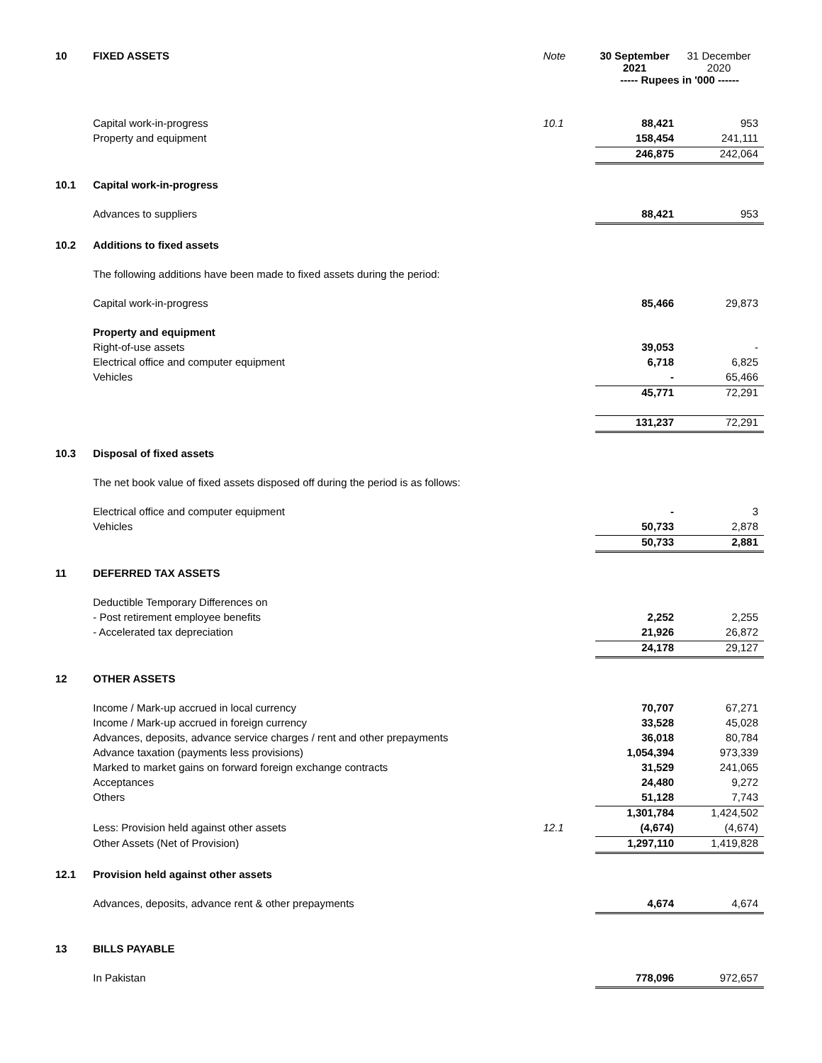| 10 | FIXED ASSETS | Note | 30 September 2021 | 31 December 2020 |
| | | | ----- Rupees in '000 ------ | |
| | Capital work-in-progress | 10.1 | 88,421 | 953 |
| | Property and equipment | | 158,454 | 241,111 |
| | | | 246,875 | 242,064 |
| 10.1 | Capital work-in-progress | | | |
| | Advances to suppliers | | 88,421 | 953 |
| 10.2 | Additions to fixed assets | | | |
| | The following additions have been made to fixed assets during the period: | | | |
| | Capital work-in-progress | | 85,466 | 29,873 |
| | Property and equipment | | | |
| | Right-of-use assets | | 39,053 | - |
| | Electrical office and computer equipment | | 6,718 | 6,825 |
| | Vehicles | | - | 65,466 |
| | | | 45,771 | 72,291 |
| | | | 131,237 | 72,291 |
| 10.3 | Disposal of fixed assets | | | |
| | The net book value of fixed assets disposed off during the period is as follows: | | | |
| | Electrical office and computer equipment | | - | 3 |
| | Vehicles | | 50,733 | 2,878 |
| | | | 50,733 | 2,881 |
| 11 | DEFERRED TAX ASSETS | | | |
| | Deductible Temporary Differences on | | | |
| | - Post retirement employee benefits | | 2,252 | 2,255 |
| | - Accelerated tax depreciation | | 21,926 | 26,872 |
| | | | 24,178 | 29,127 |
| 12 | OTHER ASSETS | | | |
| | Income / Mark-up accrued in local currency | | 70,707 | 67,271 |
| | Income / Mark-up accrued in foreign currency | | 33,528 | 45,028 |
| | Advances, deposits, advance service charges / rent and other prepayments | | 36,018 | 80,784 |
| | Advance taxation (payments less provisions) | | 1,054,394 | 973,339 |
| | Marked to market gains on forward foreign exchange contracts | | 31,529 | 241,065 |
| | Acceptances | | 24,480 | 9,272 |
| | Others | | 51,128 | 7,743 |
| | | | 1,301,784 | 1,424,502 |
| | Less: Provision held against other assets | 12.1 | (4,674) | (4,674) |
| | Other Assets (Net of Provision) | | 1,297,110 | 1,419,828 |
| 12.1 | Provision held against other assets | | | |
| | Advances, deposits, advance rent & other prepayments | | 4,674 | 4,674 |
| 13 | BILLS PAYABLE | | | |
| | In Pakistan | | 778,096 | 972,657 |